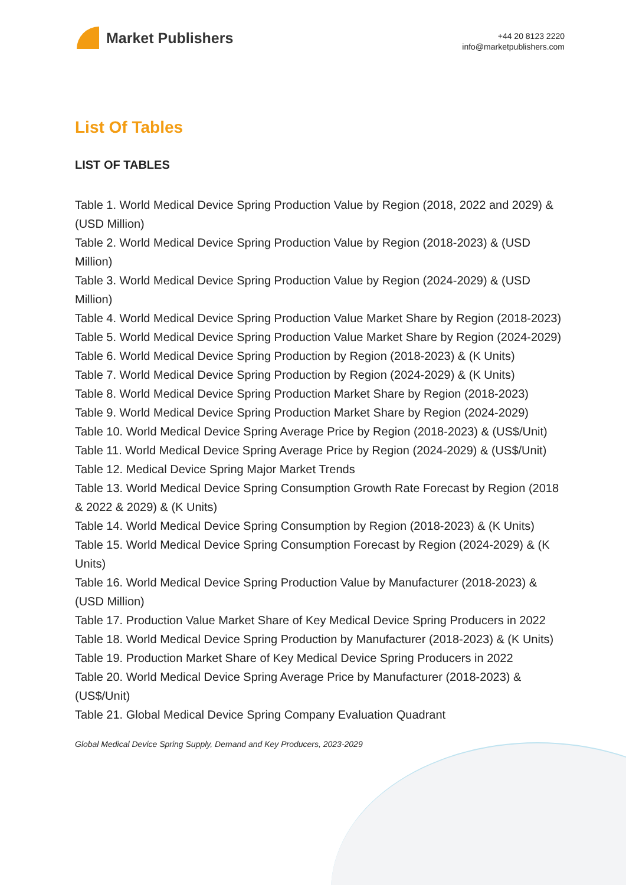Market Publishers
+44 20 8123 2220
info@marketpublishers.com
List Of Tables
LIST OF TABLES
Table 1. World Medical Device Spring Production Value by Region (2018, 2022 and 2029) & (USD Million)
Table 2. World Medical Device Spring Production Value by Region (2018-2023) & (USD Million)
Table 3. World Medical Device Spring Production Value by Region (2024-2029) & (USD Million)
Table 4. World Medical Device Spring Production Value Market Share by Region (2018-2023)
Table 5. World Medical Device Spring Production Value Market Share by Region (2024-2029)
Table 6. World Medical Device Spring Production by Region (2018-2023) & (K Units)
Table 7. World Medical Device Spring Production by Region (2024-2029) & (K Units)
Table 8. World Medical Device Spring Production Market Share by Region (2018-2023)
Table 9. World Medical Device Spring Production Market Share by Region (2024-2029)
Table 10. World Medical Device Spring Average Price by Region (2018-2023) & (US$/Unit)
Table 11. World Medical Device Spring Average Price by Region (2024-2029) & (US$/Unit)
Table 12. Medical Device Spring Major Market Trends
Table 13. World Medical Device Spring Consumption Growth Rate Forecast by Region (2018 & 2022 & 2029) & (K Units)
Table 14. World Medical Device Spring Consumption by Region (2018-2023) & (K Units)
Table 15. World Medical Device Spring Consumption Forecast by Region (2024-2029) & (K Units)
Table 16. World Medical Device Spring Production Value by Manufacturer (2018-2023) & (USD Million)
Table 17. Production Value Market Share of Key Medical Device Spring Producers in 2022
Table 18. World Medical Device Spring Production by Manufacturer (2018-2023) & (K Units)
Table 19. Production Market Share of Key Medical Device Spring Producers in 2022
Table 20. World Medical Device Spring Average Price by Manufacturer (2018-2023) & (US$/Unit)
Table 21. Global Medical Device Spring Company Evaluation Quadrant
Global Medical Device Spring Supply, Demand and Key Producers, 2023-2029